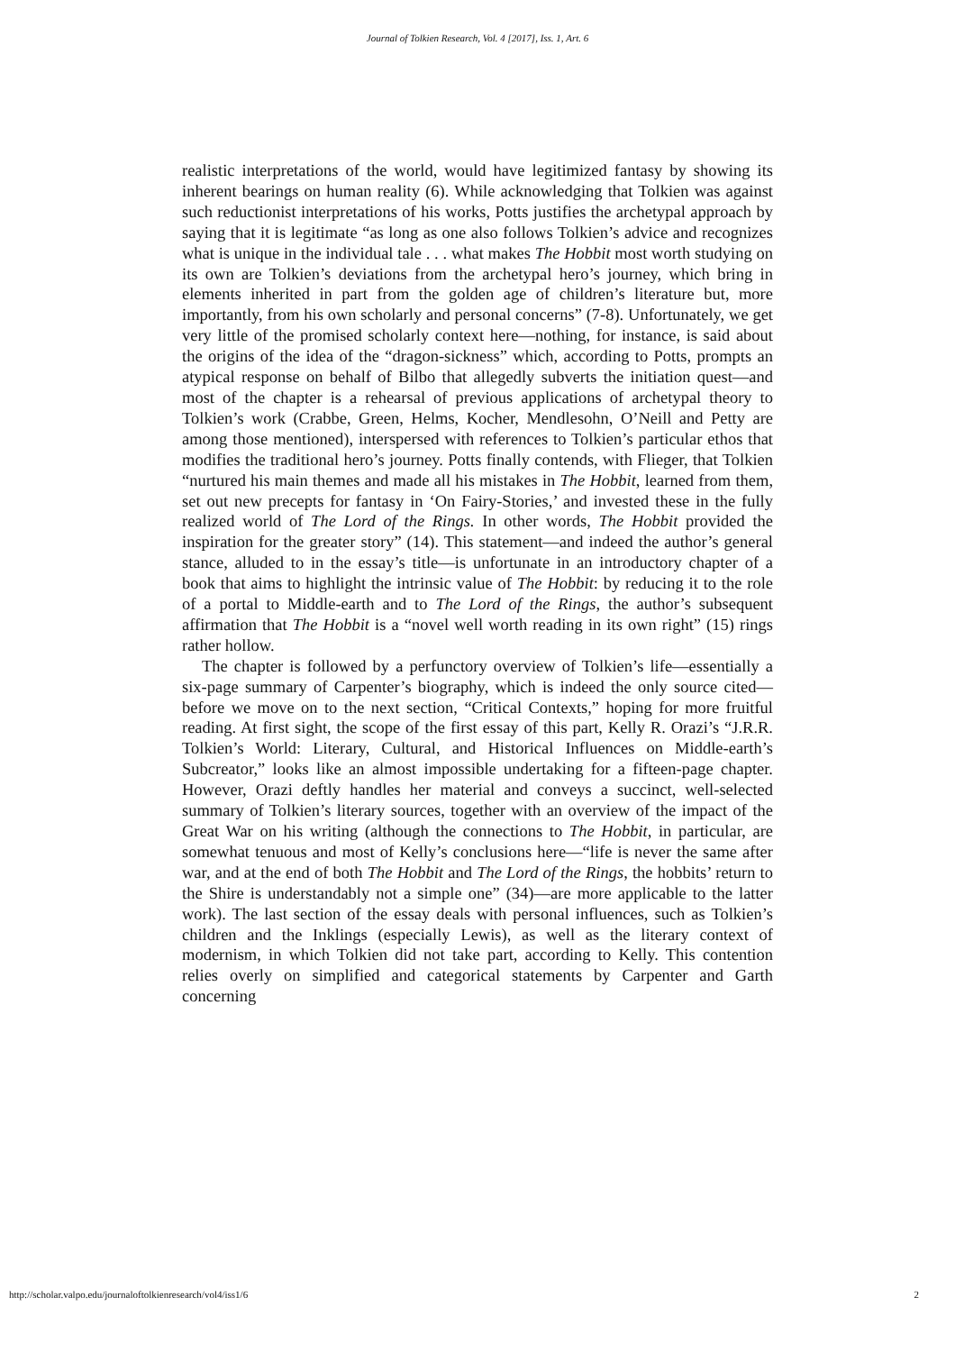Journal of Tolkien Research, Vol. 4 [2017], Iss. 1, Art. 6
realistic interpretations of the world, would have legitimized fantasy by showing its inherent bearings on human reality (6). While acknowledging that Tolkien was against such reductionist interpretations of his works, Potts justifies the archetypal approach by saying that it is legitimate “as long as one also follows Tolkien’s advice and recognizes what is unique in the individual tale . . . what makes The Hobbit most worth studying on its own are Tolkien’s deviations from the archetypal hero’s journey, which bring in elements inherited in part from the golden age of children’s literature but, more importantly, from his own scholarly and personal concerns” (7-8). Unfortunately, we get very little of the promised scholarly context here—nothing, for instance, is said about the origins of the idea of the “dragon-sickness” which, according to Potts, prompts an atypical response on behalf of Bilbo that allegedly subverts the initiation quest—and most of the chapter is a rehearsal of previous applications of archetypal theory to Tolkien’s work (Crabbe, Green, Helms, Kocher, Mendlesohn, O’Neill and Petty are among those mentioned), interspersed with references to Tolkien’s particular ethos that modifies the traditional hero’s journey. Potts finally contends, with Flieger, that Tolkien “nurtured his main themes and made all his mistakes in The Hobbit, learned from them, set out new precepts for fantasy in ‘On Fairy-Stories,’ and invested these in the fully realized world of The Lord of the Rings. In other words, The Hobbit provided the inspiration for the greater story” (14). This statement—and indeed the author’s general stance, alluded to in the essay’s title—is unfortunate in an introductory chapter of a book that aims to highlight the intrinsic value of The Hobbit: by reducing it to the role of a portal to Middle-earth and to The Lord of the Rings, the author’s subsequent affirmation that The Hobbit is a “novel well worth reading in its own right” (15) rings rather hollow.
The chapter is followed by a perfunctory overview of Tolkien’s life—essentially a six-page summary of Carpenter’s biography, which is indeed the only source cited—before we move on to the next section, “Critical Contexts,” hoping for more fruitful reading. At first sight, the scope of the first essay of this part, Kelly R. Orazi’s “J.R.R. Tolkien’s World: Literary, Cultural, and Historical Influences on Middle-earth’s Subcreator,” looks like an almost impossible undertaking for a fifteen-page chapter. However, Orazi deftly handles her material and conveys a succinct, well-selected summary of Tolkien’s literary sources, together with an overview of the impact of the Great War on his writing (although the connections to The Hobbit, in particular, are somewhat tenuous and most of Kelly’s conclusions here—“life is never the same after war, and at the end of both The Hobbit and The Lord of the Rings, the hobbits’ return to the Shire is understandably not a simple one” (34)—are more applicable to the latter work). The last section of the essay deals with personal influences, such as Tolkien’s children and the Inklings (especially Lewis), as well as the literary context of modernism, in which Tolkien did not take part, according to Kelly. This contention relies overly on simplified and categorical statements by Carpenter and Garth concerning
http://scholar.valpo.edu/journaloftolkienresearch/vol4/iss1/6 2